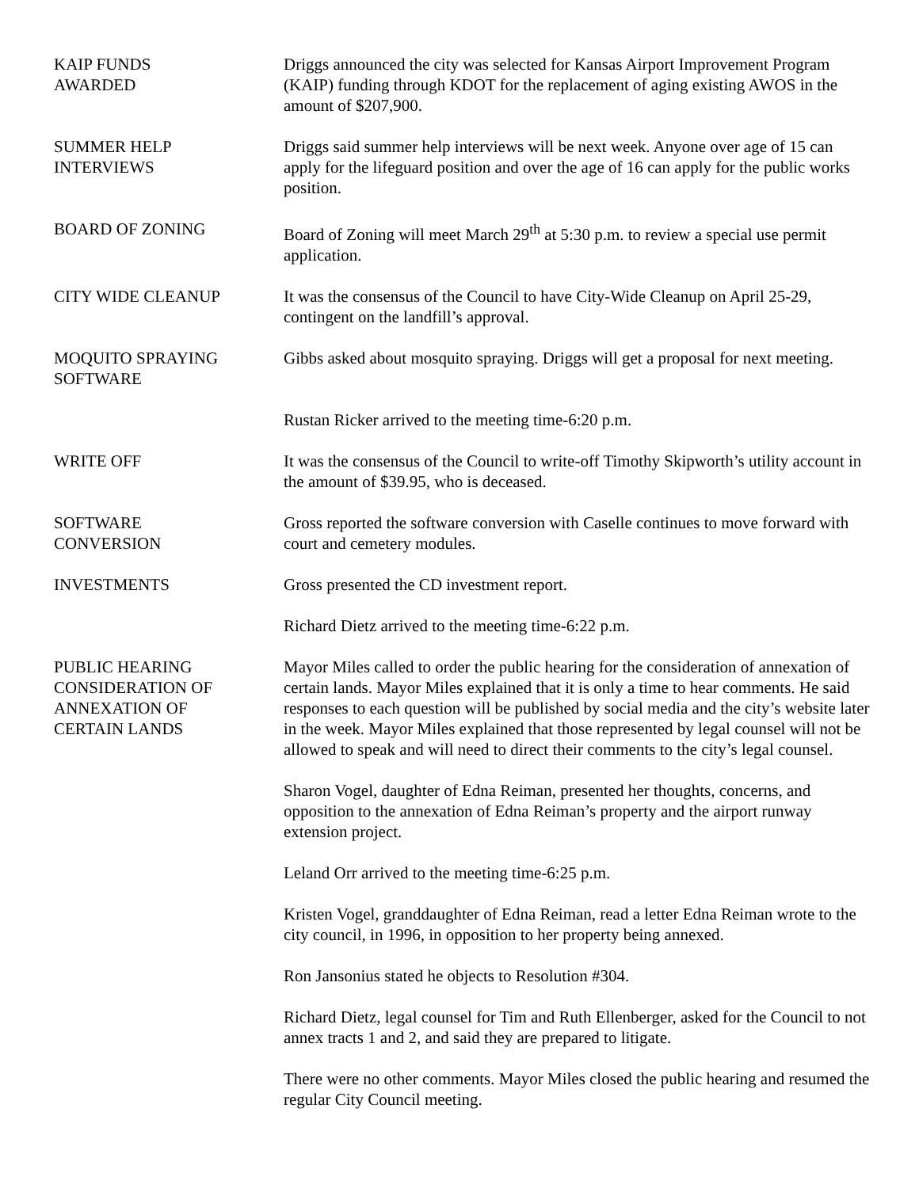KAIP FUNDS
AWARDED
Driggs announced the city was selected for Kansas Airport Improvement Program (KAIP) funding through KDOT for the replacement of aging existing AWOS in the amount of $207,900.
SUMMER HELP
INTERVIEWS
Driggs said summer help interviews will be next week. Anyone over age of 15 can apply for the lifeguard position and over the age of 16 can apply for the public works position.
BOARD OF ZONING Board of Zoning will meet March 29<sup>th</sup> at 5:30 p.m. to review a special use permit application.
CITY WIDE CLEANUP It was the consensus of the Council to have City-Wide Cleanup on April 25-29, contingent on the landfill’s approval.
MOQUITO SPRAYING
SOFTWARE
Gibbs asked about mosquito spraying. Driggs will get a proposal for next meeting.
Rustan Ricker arrived to the meeting time-6:20 p.m.
WRITE OFF It was the consensus of the Council to write-off Timothy Skipworth’s utility account in the amount of $39.95, who is deceased.
SOFTWARE
CONVERSION
Gross reported the software conversion with Caselle continues to move forward with court and cemetery modules.
INVESTMENTS Gross presented the CD investment report.
Richard Dietz arrived to the meeting time-6:22 p.m.
PUBLIC HEARING
CONSIDERATION OF
ANNEXATION OF
CERTAIN LANDS
Mayor Miles called to order the public hearing for the consideration of annexation of certain lands. Mayor Miles explained that it is only a time to hear comments. He said responses to each question will be published by social media and the city’s website later in the week. Mayor Miles explained that those represented by legal counsel will not be allowed to speak and will need to direct their comments to the city’s legal counsel.
Sharon Vogel, daughter of Edna Reiman, presented her thoughts, concerns, and opposition to the annexation of Edna Reiman’s property and the airport runway extension project.
Leland Orr arrived to the meeting time-6:25 p.m.
Kristen Vogel, granddaughter of Edna Reiman, read a letter Edna Reiman wrote to the city council, in 1996, in opposition to her property being annexed.
Ron Jansonius stated he objects to Resolution #304.
Richard Dietz, legal counsel for Tim and Ruth Ellenberger, asked for the Council to not annex tracts 1 and 2, and said they are prepared to litigate.
There were no other comments. Mayor Miles closed the public hearing and resumed the regular City Council meeting.